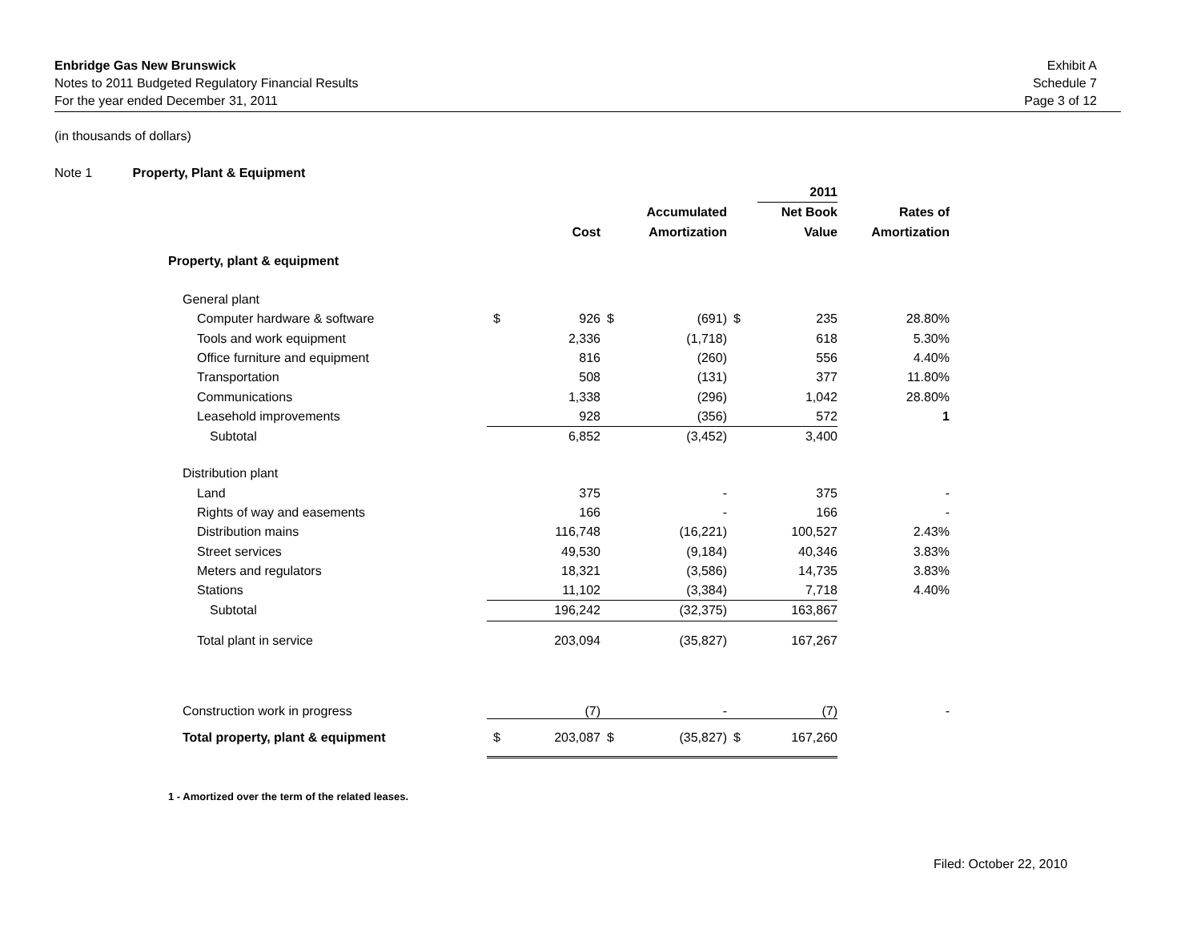Enbridge Gas New Brunswick
Notes to 2011 Budgeted Regulatory Financial Results
For the year ended December 31, 2011
Exhibit A
Schedule 7
Page 3 of 12
(in thousands of dollars)
Note 1 Property, Plant & Equipment
| | | | | | | 2011 | |
| | | | | Accumulated | | Net Book | Rates of |
| | | Cost | | Amortization | | Value | Amortization |
| Property, plant & equipment | | | | | | | |
| General plant | | | | | | | |
| Computer hardware & software | $ | 926 | $ | (691) | $ | 235 | 28.80% |
| Tools and work equipment | | 2,336 | | (1,718) | | 618 | 5.30% |
| Office furniture and equipment | | 816 | | (260) | | 556 | 4.40% |
| Transportation | | 508 | | (131) | | 377 | 11.80% |
| Communications | | 1,338 | | (296) | | 1,042 | 28.80% |
| Leasehold improvements | | 928 | | (356) | | 572 | 1 |
| Subtotal | | 6,852 | | (3,452) | | 3,400 | |
| Distribution plant | | | | | | | |
| Land | | 375 | | - | | 375 | - |
| Rights of way and easements | | 166 | | - | | 166 | - |
| Distribution mains | | 116,748 | | (16,221) | | 100,527 | 2.43% |
| Street services | | 49,530 | | (9,184) | | 40,346 | 3.83% |
| Meters and regulators | | 18,321 | | (3,586) | | 14,735 | 3.83% |
| Stations | | 11,102 | | (3,384) | | 7,718 | 4.40% |
| Subtotal | | 196,242 | | (32,375) | | 163,867 | |
| Total plant in service | | 203,094 | | (35,827) | | 167,267 | |
| Construction work in progress | | (7) | | - | | (7) | - |
| Total property, plant & equipment | $ | 203,087 | $ | (35,827) | $ | 167,260 | |
1 - Amortized over the term of the related leases.
Filed: October 22, 2010